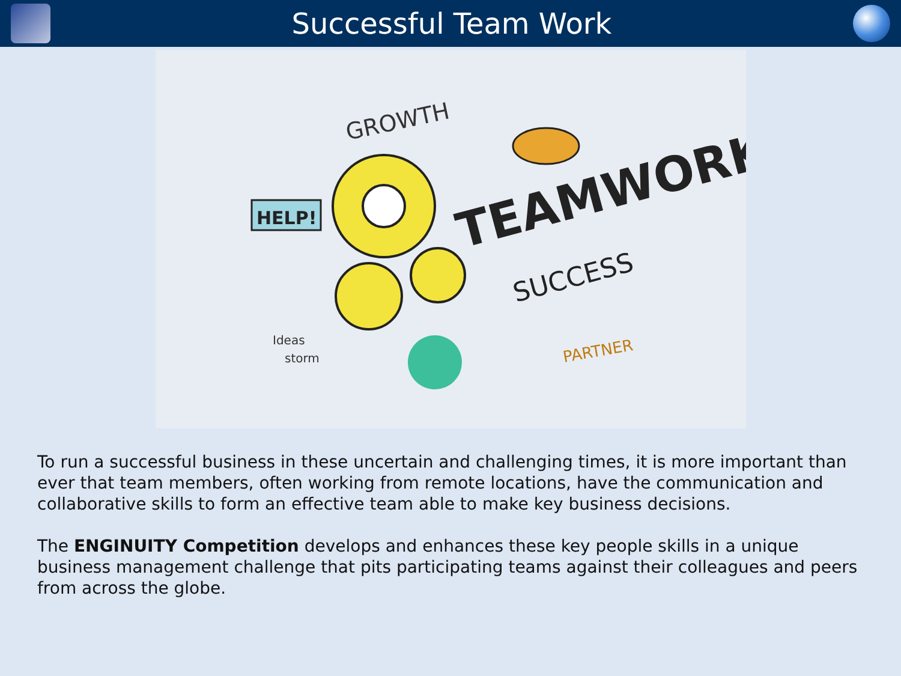Successful Team Work
TEAMWORK
SUCCESS
GROWTH
HELP!
PARTNER
Ideas
storm
To run a successful business in these uncertain and challenging times, it is more important than ever that team members, often working from remote locations, have the communication and collaborative skills to form an effective team able to make key business decisions.
The ENGINUITY Competition develops and enhances these key people skills in a unique business management challenge that pits participating teams against their colleagues and peers from across the globe.